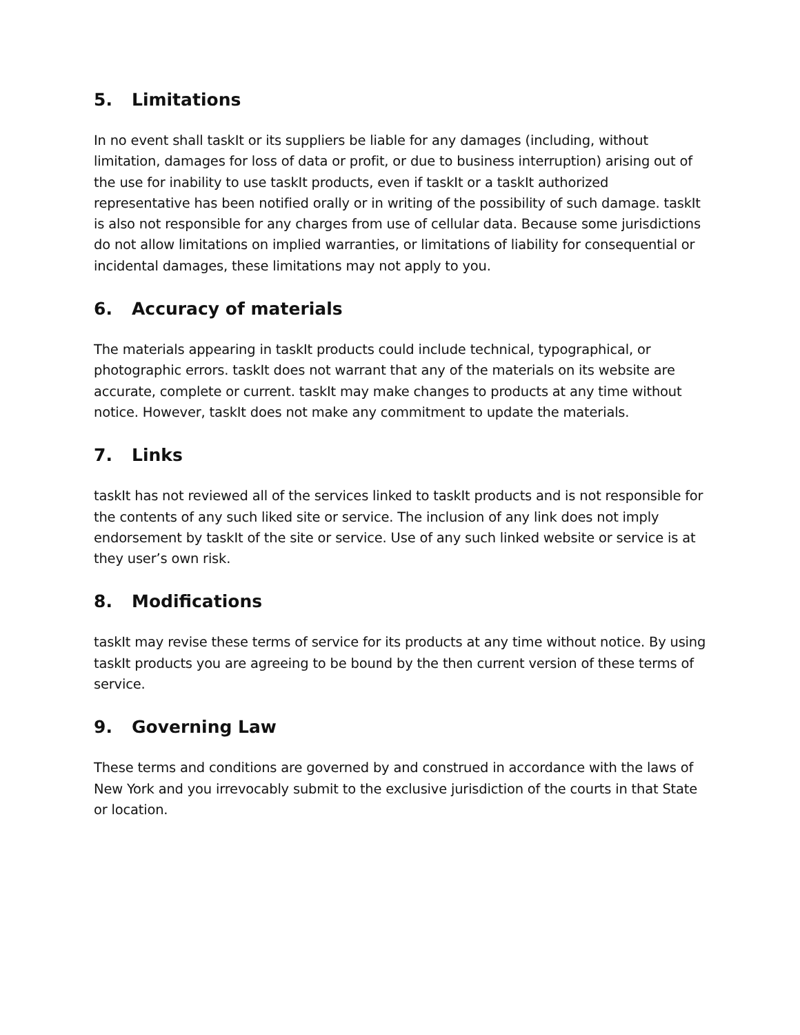5. Limitations
In no event shall taskIt or its suppliers be liable for any damages (including, without limitation, damages for loss of data or profit, or due to business interruption) arising out of the use for inability to use taskIt products, even if taskIt or a taskIt authorized representative has been notified orally or in writing of the possibility of such damage. taskIt is also not responsible for any charges from use of cellular data. Because some jurisdictions do not allow limitations on implied warranties, or limitations of liability for consequential or incidental damages, these limitations may not apply to you.
6. Accuracy of materials
The materials appearing in taskIt products could include technical, typographical, or photographic errors. taskIt does not warrant that any of the materials on its website are accurate, complete or current. taskIt may make changes to products at any time without notice. However, taskIt does not make any commitment to update the materials.
7. Links
taskIt has not reviewed all of the services linked to taskIt products and is not responsible for the contents of any such liked site or service. The inclusion of any link does not imply endorsement by taskIt of the site or service. Use of any such linked website or service is at they user’s own risk.
8. Modifications
taskIt may revise these terms of service for its products at any time without notice. By using taskIt products you are agreeing to be bound by the then current version of these terms of service.
9. Governing Law
These terms and conditions are governed by and construed in accordance with the laws of New York and you irrevocably submit to the exclusive jurisdiction of the courts in that State or location.